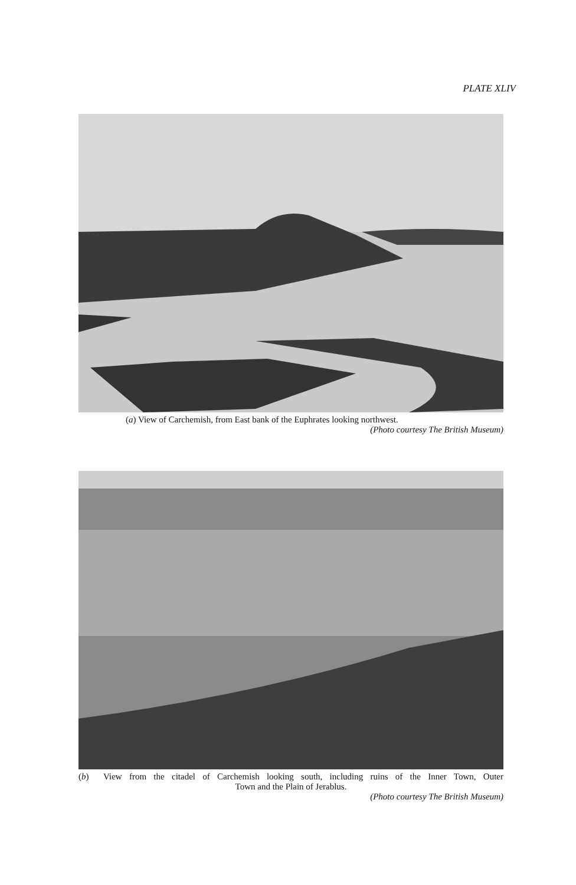PLATE XLIV
(a) View of Carchemish, from East bank of the Euphrates looking northwest.
(Photo courtesy The British Museum)
(b) View from the citadel of Carchemish looking south, including ruins of the Inner Town, Outer
Town and the Plain of Jerablus.
(Photo courtesy The British Museum)